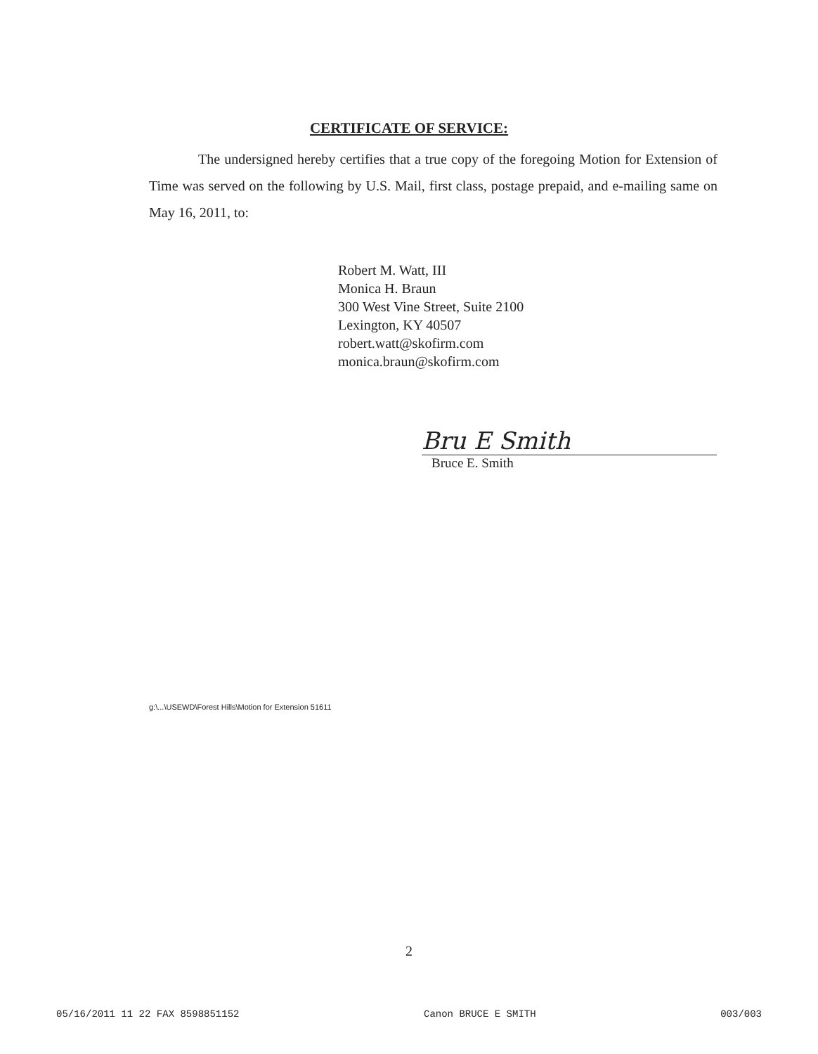CERTIFICATE OF SERVICE:
The undersigned hereby certifies that a true copy of the foregoing Motion for Extension of Time was served on the following by U.S. Mail, first class, postage prepaid, and e-mailing same on May 16, 2011, to:
Robert M. Watt, III
Monica H. Braun
300 West Vine Street, Suite 2100
Lexington, KY 40507
robert.watt@skofirm.com
monica.braun@skofirm.com
Bru E Smith
Bruce E. Smith
g:\...\USEWD\Forest Hills\Motion for Extension 51611
2
05/16/2011 11 22 FAX 8598851152 Canon BRUCE E SMITH 003/003